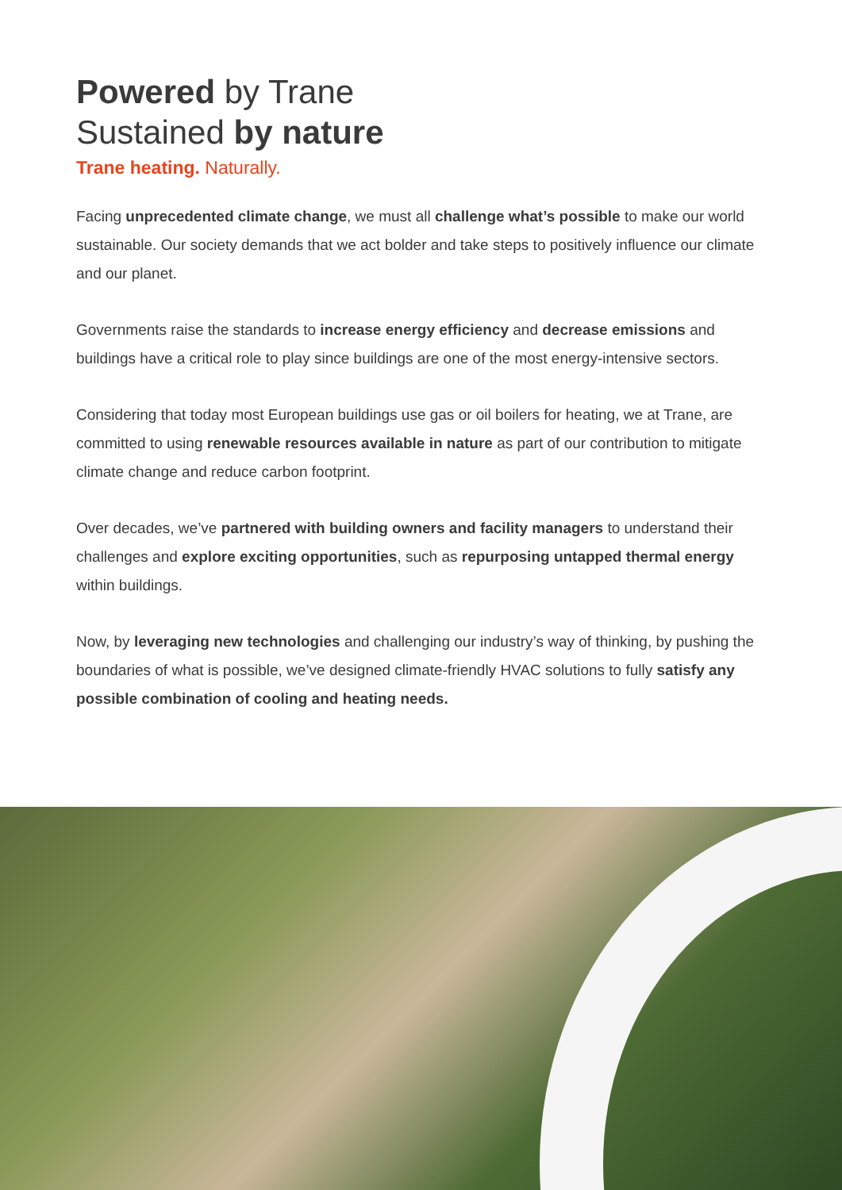Powered by Trane
Sustained by nature
Trane heating. Naturally.
Facing unprecedented climate change, we must all challenge what’s possible to make our world sustainable. Our society demands that we act bolder and take steps to positively influence our climate and our planet.
Governments raise the standards to increase energy efficiency and decrease emissions and buildings have a critical role to play since buildings are one of the most energy-intensive sectors.
Considering that today most European buildings use gas or oil boilers for heating, we at Trane, are committed to using renewable resources available in nature as part of our contribution to mitigate climate change and reduce carbon footprint.
Over decades, we’ve partnered with building owners and facility managers to understand their challenges and explore exciting opportunities, such as repurposing untapped thermal energy within buildings.
Now, by leveraging new technologies and challenging our industry’s way of thinking, by pushing the boundaries of what is possible, we’ve designed climate-friendly HVAC solutions to fully satisfy any possible combination of cooling and heating needs.